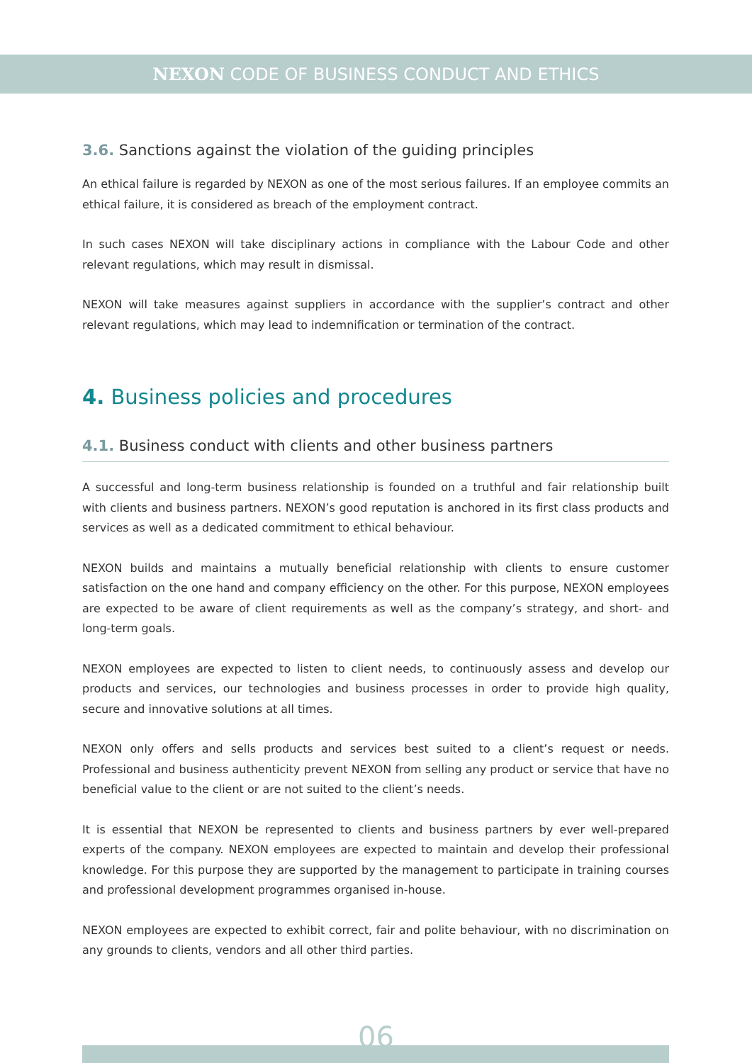NEXON CODE OF BUSINESS CONDUCT AND ETHICS
3.6. Sanctions against the violation of the guiding principles
An ethical failure is regarded by NEXON as one of the most serious failures. If an employee commits an ethical failure, it is considered as breach of the employment contract.
In such cases NEXON will take disciplinary actions in compliance with the Labour Code and other relevant regulations, which may result in dismissal.
NEXON will take measures against suppliers in accordance with the supplier’s contract and other relevant regulations, which may lead to indemnification or termination of the contract.
4. Business policies and procedures
4.1. Business conduct with clients and other business partners
A successful and long-term business relationship is founded on a truthful and fair relationship built with clients and business partners. NEXON’s good reputation is anchored in its first class products and services as well as a dedicated commitment to ethical behaviour.
NEXON builds and maintains a mutually beneficial relationship with clients to ensure customer satisfaction on the one hand and company efficiency on the other. For this purpose, NEXON employees are expected to be aware of client requirements as well as the company’s strategy, and short- and long-term goals.
NEXON employees are expected to listen to client needs, to continuously assess and develop our products and services, our technologies and business processes in order to provide high quality, secure and innovative solutions at all times.
NEXON only offers and sells products and services best suited to a client’s request or needs. Professional and business authenticity prevent NEXON from selling any product or service that have no beneficial value to the client or are not suited to the client’s needs.
It is essential that NEXON be represented to clients and business partners by ever well-prepared experts of the company. NEXON employees are expected to maintain and develop their professional knowledge. For this purpose they are supported by the management to participate in training courses and professional development programmes organised in-house.
NEXON employees are expected to exhibit correct, fair and polite behaviour, with no discrimination on any grounds to clients, vendors and all other third parties.
06